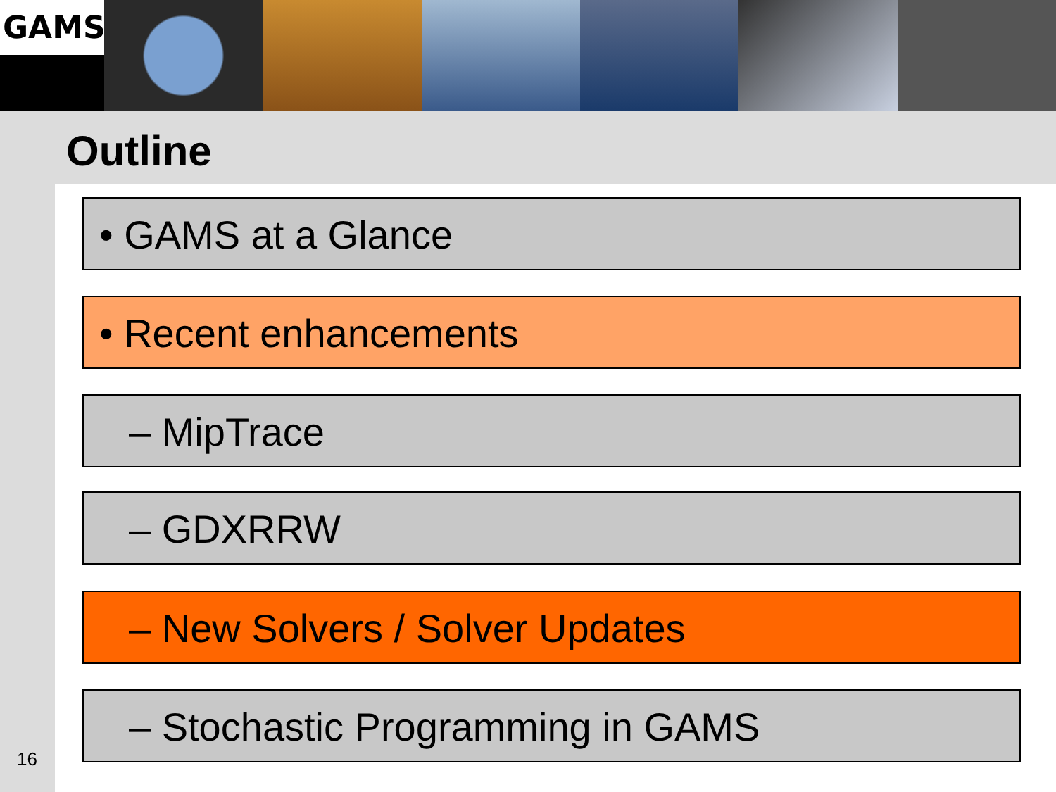GAMS
Outline
• GAMS at a Glance
• Recent enhancements
– MipTrace
– GDXRRW
– New Solvers / Solver Updates
– Stochastic Programming in GAMS
16